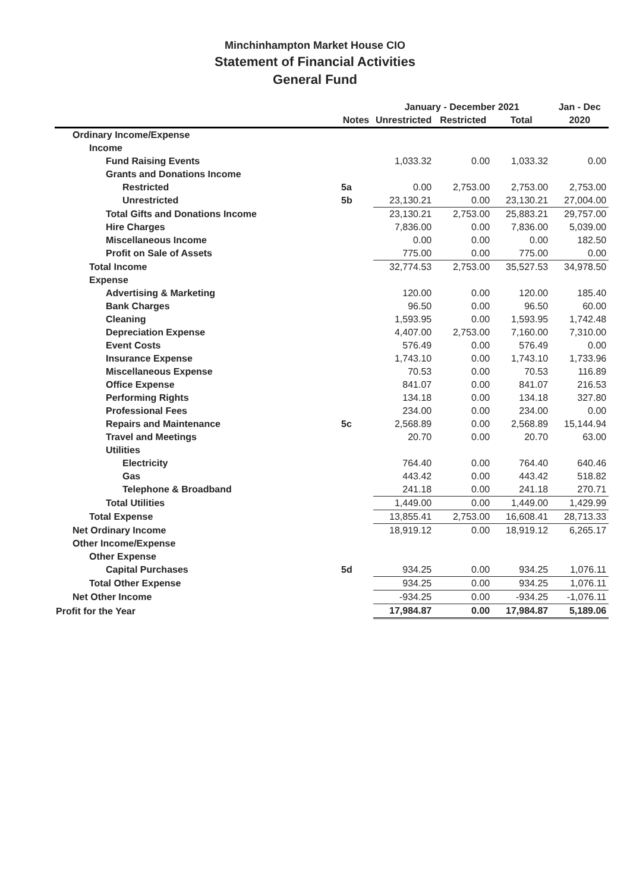Minchinhampton Market House CIO
Statement of Financial Activities
General Fund
| | | January - December 2021 | | | Jan - Dec |
| --- | --- | --- | --- | --- | --- |
| | Notes | Unrestricted | Restricted | Total | 2020 |
| Ordinary Income/Expense | | | | | |
| Income | | | | | |
| Fund Raising Events | | 1,033.32 | 0.00 | 1,033.32 | 0.00 |
| Grants and Donations Income | | | | | |
| Restricted | 5a | 0.00 | 2,753.00 | 2,753.00 | 2,753.00 |
| Unrestricted | 5b | 23,130.21 | 0.00 | 23,130.21 | 27,004.00 |
| Total Gifts and Donations Income | | 23,130.21 | 2,753.00 | 25,883.21 | 29,757.00 |
| Hire Charges | | 7,836.00 | 0.00 | 7,836.00 | 5,039.00 |
| Miscellaneous Income | | 0.00 | 0.00 | 0.00 | 182.50 |
| Profit on Sale of Assets | | 775.00 | 0.00 | 775.00 | 0.00 |
| Total Income | | 32,774.53 | 2,753.00 | 35,527.53 | 34,978.50 |
| Expense | | | | | |
| Advertising & Marketing | | 120.00 | 0.00 | 120.00 | 185.40 |
| Bank Charges | | 96.50 | 0.00 | 96.50 | 60.00 |
| Cleaning | | 1,593.95 | 0.00 | 1,593.95 | 1,742.48 |
| Depreciation Expense | | 4,407.00 | 2,753.00 | 7,160.00 | 7,310.00 |
| Event Costs | | 576.49 | 0.00 | 576.49 | 0.00 |
| Insurance Expense | | 1,743.10 | 0.00 | 1,743.10 | 1,733.96 |
| Miscellaneous Expense | | 70.53 | 0.00 | 70.53 | 116.89 |
| Office Expense | | 841.07 | 0.00 | 841.07 | 216.53 |
| Performing Rights | | 134.18 | 0.00 | 134.18 | 327.80 |
| Professional Fees | | 234.00 | 0.00 | 234.00 | 0.00 |
| Repairs and Maintenance | 5c | 2,568.89 | 0.00 | 2,568.89 | 15,144.94 |
| Travel and Meetings | | 20.70 | 0.00 | 20.70 | 63.00 |
| Utilities | | | | | |
| Electricity | | 764.40 | 0.00 | 764.40 | 640.46 |
| Gas | | 443.42 | 0.00 | 443.42 | 518.82 |
| Telephone & Broadband | | 241.18 | 0.00 | 241.18 | 270.71 |
| Total Utilities | | 1,449.00 | 0.00 | 1,449.00 | 1,429.99 |
| Total Expense | | 13,855.41 | 2,753.00 | 16,608.41 | 28,713.33 |
| Net Ordinary Income | | 18,919.12 | 0.00 | 18,919.12 | 6,265.17 |
| Other Income/Expense | | | | | |
| Other Expense | | | | | |
| Capital Purchases | 5d | 934.25 | 0.00 | 934.25 | 1,076.11 |
| Total Other Expense | | 934.25 | 0.00 | 934.25 | 1,076.11 |
| Net Other Income | | -934.25 | 0.00 | -934.25 | -1,076.11 |
| Profit for the Year | | 17,984.87 | 0.00 | 17,984.87 | 5,189.06 |